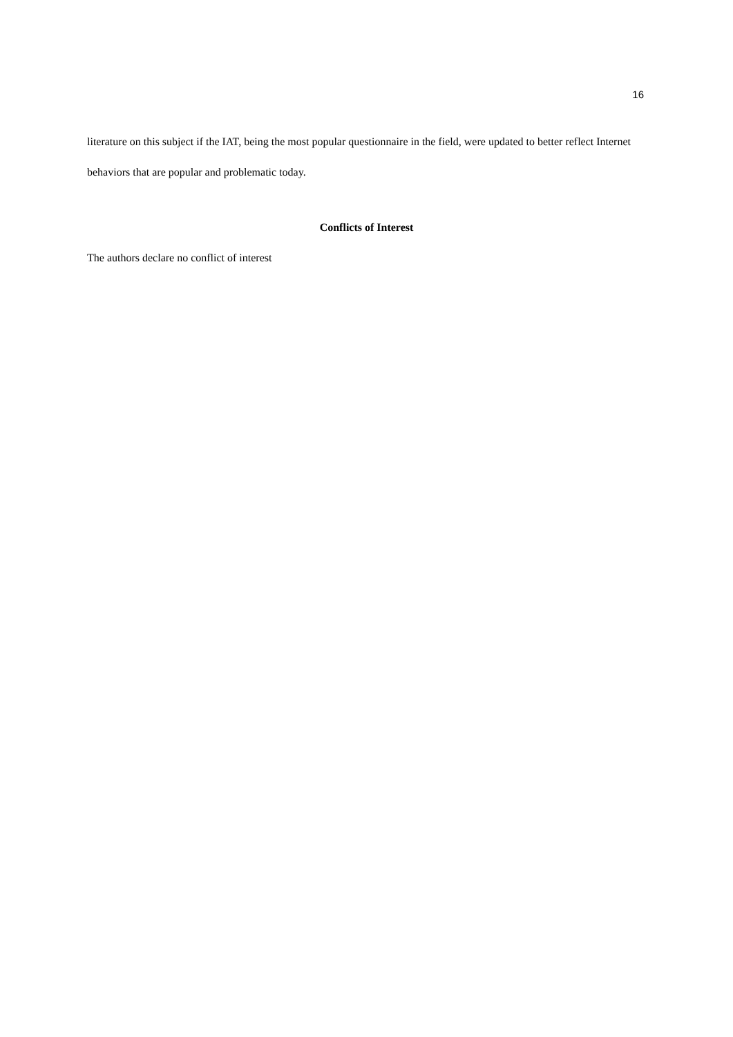16
literature on this subject if the IAT, being the most popular questionnaire in the field, were updated to better reflect Internet behaviors that are popular and problematic today.
Conflicts of Interest
The authors declare no conflict of interest